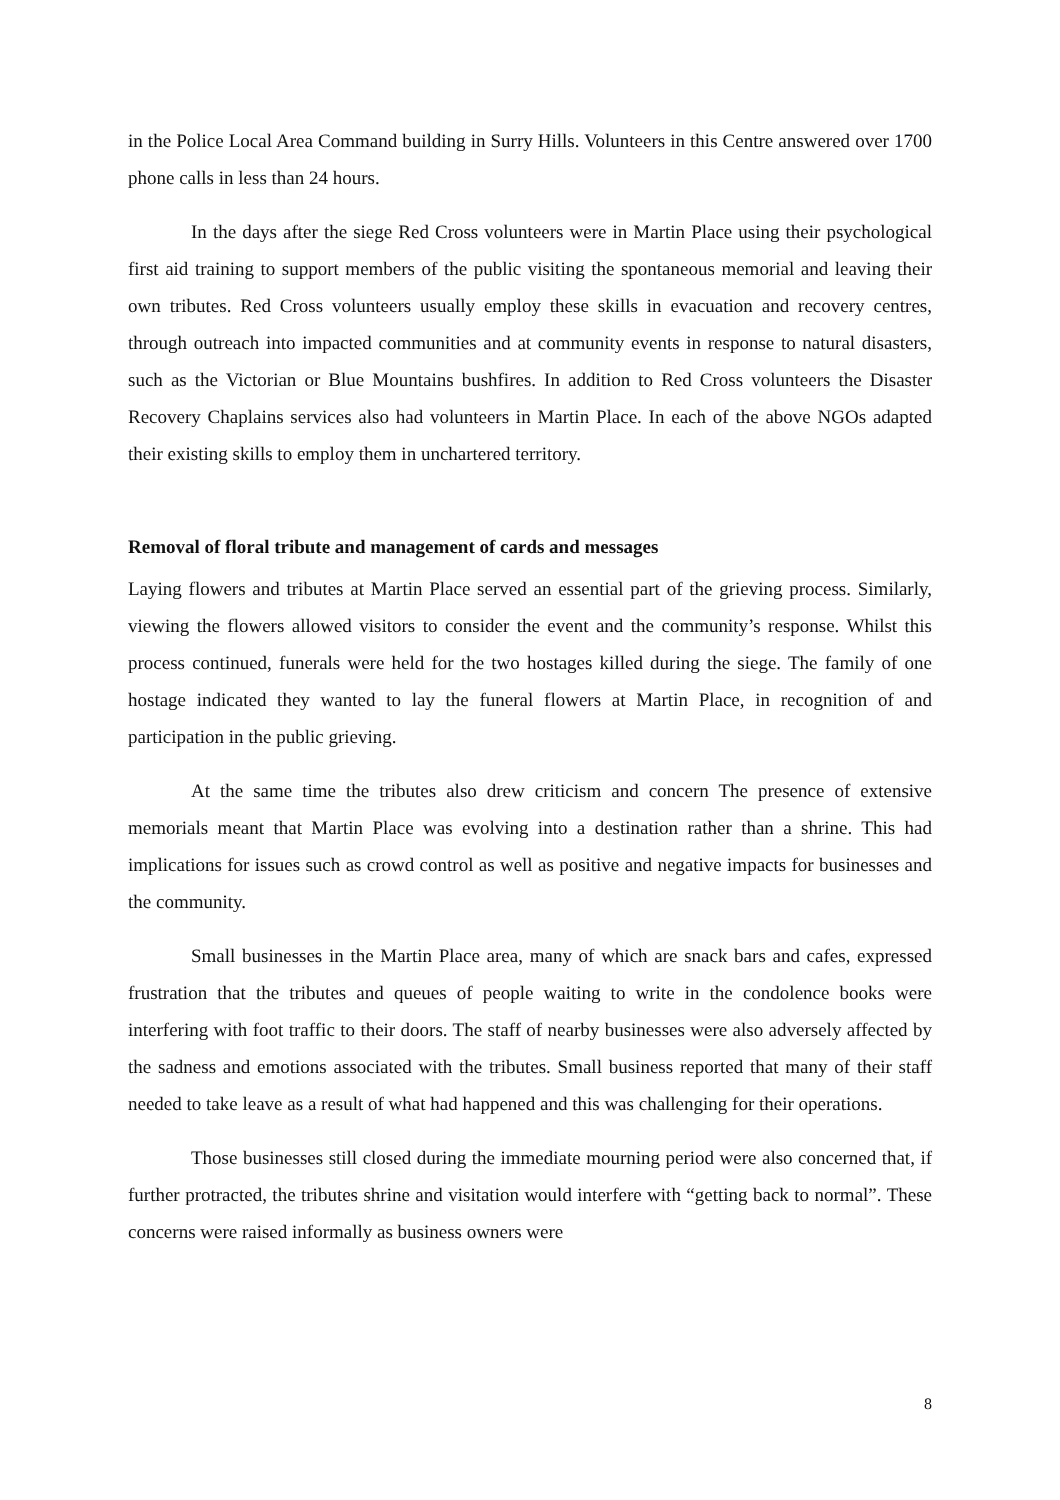in the Police Local Area Command building in Surry Hills. Volunteers in this Centre answered over 1700 phone calls in less than 24 hours.
In the days after the siege Red Cross volunteers were in Martin Place using their psychological first aid training to support members of the public visiting the spontaneous memorial and leaving their own tributes. Red Cross volunteers usually employ these skills in evacuation and recovery centres, through outreach into impacted communities and at community events in response to natural disasters, such as the Victorian or Blue Mountains bushfires. In addition to Red Cross volunteers the Disaster Recovery Chaplains services also had volunteers in Martin Place. In each of the above NGOs adapted their existing skills to employ them in unchartered territory.
Removal of floral tribute and management of cards and messages
Laying flowers and tributes at Martin Place served an essential part of the grieving process. Similarly, viewing the flowers allowed visitors to consider the event and the community’s response. Whilst this process continued, funerals were held for the two hostages killed during the siege. The family of one hostage indicated they wanted to lay the funeral flowers at Martin Place, in recognition of and participation in the public grieving.
At the same time the tributes also drew criticism and concern The presence of extensive memorials meant that Martin Place was evolving into a destination rather than a shrine. This had implications for issues such as crowd control as well as positive and negative impacts for businesses and the community.
Small businesses in the Martin Place area, many of which are snack bars and cafes, expressed frustration that the tributes and queues of people waiting to write in the condolence books were interfering with foot traffic to their doors. The staff of nearby businesses were also adversely affected by the sadness and emotions associated with the tributes. Small business reported that many of their staff needed to take leave as a result of what had happened and this was challenging for their operations.
Those businesses still closed during the immediate mourning period were also concerned that, if further protracted, the tributes shrine and visitation would interfere with “getting back to normal”. These concerns were raised informally as business owners were
8